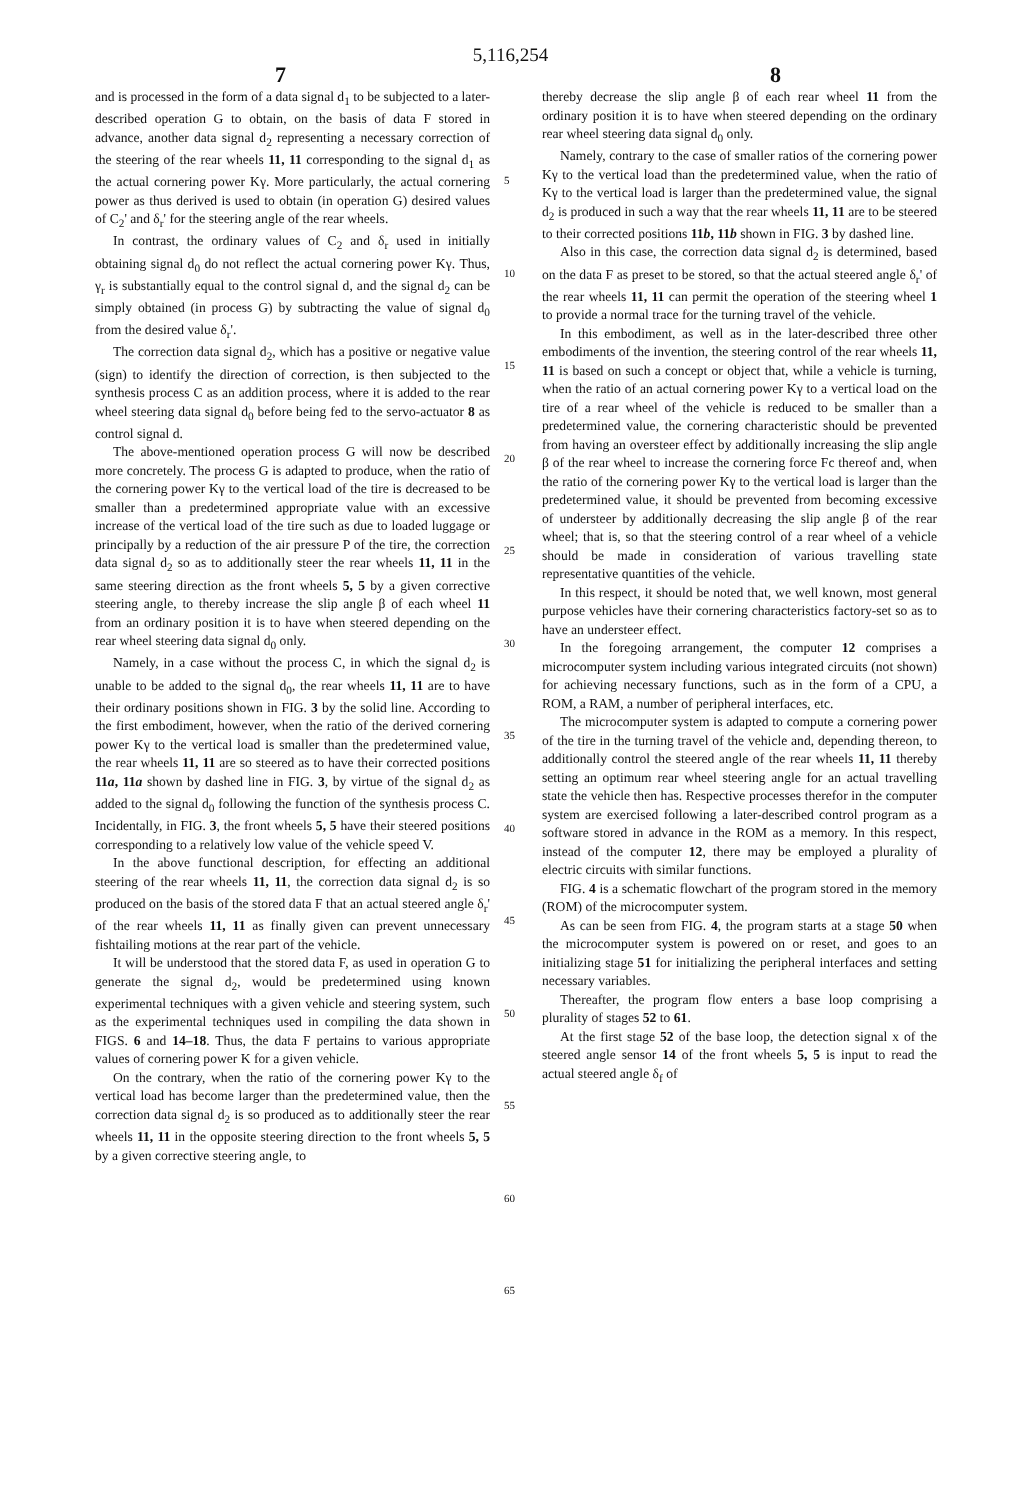5,116,254
7 8
and is processed in the form of a data signal d<sub>1</sub> to be subjected to a later-described operation G to obtain, on the basis of data F stored in advance, another data signal d<sub>2</sub> representing a necessary correction of the steering of the rear wheels 11, 11 corresponding to the signal d<sub>1</sub> as the actual cornering power Kγ. More particularly, the actual cornering power as thus derived is used to obtain (in operation G) desired values of C<sub>2</sub>' and δ<sub>r</sub>' for the steering angle of the rear wheels.
In contrast, the ordinary values of C<sub>2</sub> and δ<sub>r</sub> used in initially obtaining signal d<sub>0</sub> do not reflect the actual cornering power Kγ. Thus, γ<sub>r</sub> is substantially equal to the control signal d, and the signal d<sub>2</sub> can be simply obtained (in process G) by subtracting the value of signal d<sub>0</sub> from the desired value δ<sub>r</sub>'.
The correction data signal d<sub>2</sub>, which has a positive or negative value (sign) to identify the direction of correction, is then subjected to the synthesis process C as an addition process, where it is added to the rear wheel steering data signal d<sub>0</sub> before being fed to the servo-actuator 8 as control signal d.
The above-mentioned operation process G will now be described more concretely. The process G is adapted to produce, when the ratio of the cornering power Kγ to the vertical load of the tire is decreased to be smaller than a predetermined appropriate value with an excessive increase of the vertical load of the tire such as due to loaded luggage or principally by a reduction of the air pressure P of the tire, the correction data signal d<sub>2</sub> so as to additionally steer the rear wheels 11, 11 in the same steering direction as the front wheels 5, 5 by a given corrective steering angle, to thereby increase the slip angle β of each wheel 11 from an ordinary position it is to have when steered depending on the rear wheel steering data signal d<sub>0</sub> only.
Namely, in a case without the process C, in which the signal d<sub>2</sub> is unable to be added to the signal d<sub>0</sub>, the rear wheels 11, 11 are to have their ordinary positions shown in FIG. 3 by the solid line. According to the first embodiment, however, when the ratio of the derived cornering power Kγ to the vertical load is smaller than the predetermined value, the rear wheels 11, 11 are so steered as to have their corrected positions 11a, 11a shown by dashed line in FIG. 3, by virtue of the signal d<sub>2</sub> as added to the signal d<sub>0</sub> following the function of the synthesis process C. Incidentally, in FIG. 3, the front wheels 5, 5 have their steered positions corresponding to a relatively low value of the vehicle speed V.
In the above functional description, for effecting an additional steering of the rear wheels 11, 11, the correction data signal d<sub>2</sub> is so produced on the basis of the stored data F that an actual steered angle δ<sub>r</sub>' of the rear wheels 11, 11 as finally given can prevent unnecessary fishtailing motions at the rear part of the vehicle.
It will be understood that the stored data F, as used in operation G to generate the signal d<sub>2</sub>, would be predetermined using known experimental techniques with a given vehicle and steering system, such as the experimental techniques used in compiling the data shown in FIGS. 6 and 14–18. Thus, the data F pertains to various appropriate values of cornering power K for a given vehicle.
On the contrary, when the ratio of the cornering power Kγ to the vertical load has become larger than the predetermined value, then the correction data signal d<sub>2</sub> is so produced as to additionally steer the rear wheels 11, 11 in the opposite steering direction to the front wheels 5, 5 by a given corrective steering angle, to
5
10
15
20
25
30
35
40
45
50
55
60
65
thereby decrease the slip angle β of each rear wheel 11 from the ordinary position it is to have when steered depending on the ordinary rear wheel steering data signal d<sub>0</sub> only.
Namely, contrary to the case of smaller ratios of the cornering power Kγ to the vertical load than the predetermined value, when the ratio of Kγ to the vertical load is larger than the predetermined value, the signal d<sub>2</sub> is produced in such a way that the rear wheels 11, 11 are to be steered to their corrected positions 11b, 11b shown in FIG. 3 by dashed line.
Also in this case, the correction data signal d<sub>2</sub> is determined, based on the data F as preset to be stored, so that the actual steered angle δ<sub>r</sub>' of the rear wheels 11, 11 can permit the operation of the steering wheel 1 to provide a normal trace for the turning travel of the vehicle.
In this embodiment, as well as in the later-described three other embodiments of the invention, the steering control of the rear wheels 11, 11 is based on such a concept or object that, while a vehicle is turning, when the ratio of an actual cornering power Kγ to a vertical load on the tire of a rear wheel of the vehicle is reduced to be smaller than a predetermined value, the cornering characteristic should be prevented from having an oversteer effect by additionally increasing the slip angle β of the rear wheel to increase the cornering force Fc thereof and, when the ratio of the cornering power Kγ to the vertical load is larger than the predetermined value, it should be prevented from becoming excessive of understeer by additionally decreasing the slip angle β of the rear wheel; that is, so that the steering control of a rear wheel of a vehicle should be made in consideration of various travelling state representative quantities of the vehicle.
In this respect, it should be noted that, we well known, most general purpose vehicles have their cornering characteristics factory-set so as to have an understeer effect.
In the foregoing arrangement, the computer 12 comprises a microcomputer system including various integrated circuits (not shown) for achieving necessary functions, such as in the form of a CPU, a ROM, a RAM, a number of peripheral interfaces, etc.
The microcomputer system is adapted to compute a cornering power of the tire in the turning travel of the vehicle and, depending thereon, to additionally control the steered angle of the rear wheels 11, 11 thereby setting an optimum rear wheel steering angle for an actual travelling state the vehicle then has. Respective processes therefor in the computer system are exercised following a later-described control program as a software stored in advance in the ROM as a memory. In this respect, instead of the computer 12, there may be employed a plurality of electric circuits with similar functions.
FIG. 4 is a schematic flowchart of the program stored in the memory (ROM) of the microcomputer system.
As can be seen from FIG. 4, the program starts at a stage 50 when the microcomputer system is powered on or reset, and goes to an initializing stage 51 for initializing the peripheral interfaces and setting necessary variables.
Thereafter, the program flow enters a base loop comprising a plurality of stages 52 to 61.
At the first stage 52 of the base loop, the detection signal x of the steered angle sensor 14 of the front wheels 5, 5 is input to read the actual steered angle δ<sub>f</sub> of